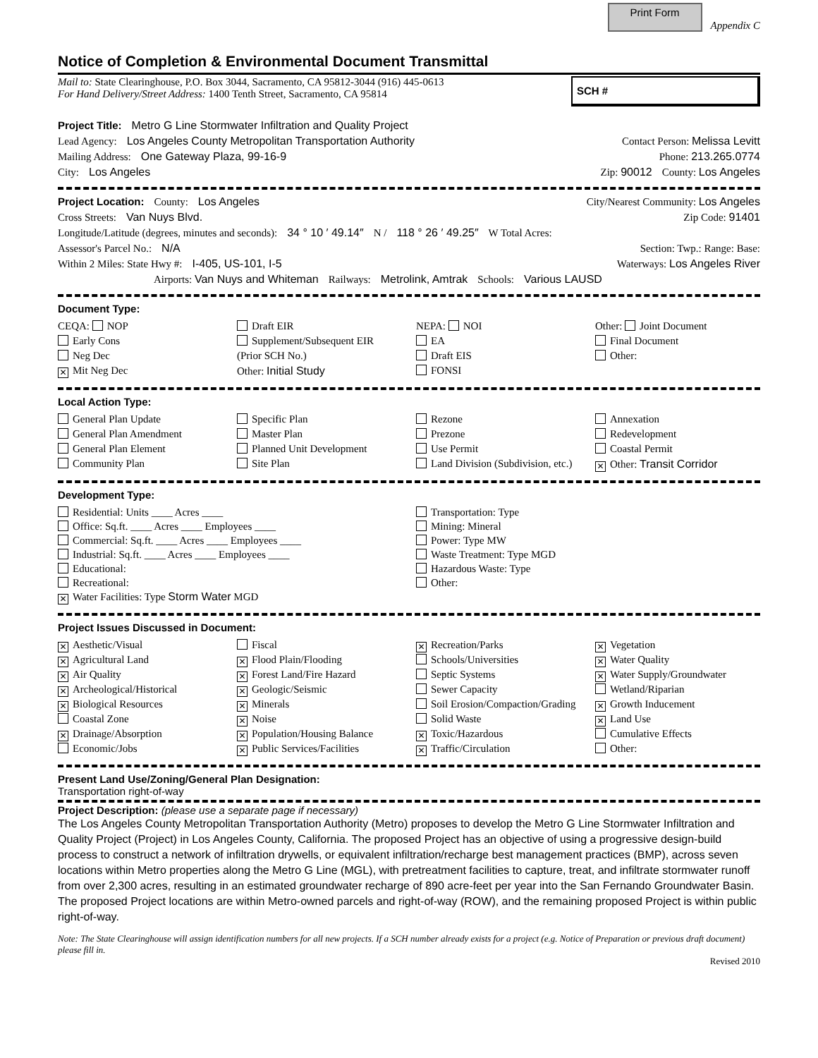Print Form
Appendix C
Notice of Completion & Environmental Document Transmittal
Mail to: State Clearinghouse, P.O. Box 3044, Sacramento, CA 95812-3044 (916) 445-0613
For Hand Delivery/Street Address: 1400 Tenth Street, Sacramento, CA 95814
SCH #
Project Title: Metro G Line Stormwater Infiltration and Quality Project
Lead Agency: Los Angeles County Metropolitan Transportation Authority Contact Person: Melissa Levitt
Mailing Address: One Gateway Plaza, 99-16-9 Phone: 213.265.0774
City: Los Angeles Zip: 90012 County: Los Angeles
Project Location: County: Los Angeles City/Nearest Community: Los Angeles
Cross Streets: Van Nuys Blvd. Zip Code: 91401
Longitude/Latitude (degrees, minutes and seconds): 34 ° 10 ′ 49.14″ N / 118 ° 26 ′ 49.25″ W Total Acres:
Assessor's Parcel No.: N/A Section: Twp.: Range: Base:
Within 2 Miles: State Hwy #: I-405, US-101, I-5 Waterways: Los Angeles River
Airports: Van Nuys and Whiteman Railways: Metrolink, Amtrak Schools: Various LAUSD
Document Type:
CEQA: NOP
Early Cons
Neg Dec
✕ Mit Neg Dec
Draft EIR
Supplement/Subsequent EIR
(Prior SCH No.)
Other: Initial Study
NEPA: NOI
EA
Draft EIS
FONSI
Other: Joint Document
Final Document
Other:
Local Action Type:
General Plan Update
General Plan Amendment
General Plan Element
Community Plan
Specific Plan
Master Plan
Planned Unit Development
Site Plan
Rezone
Prezone
Use Permit
Land Division (Subdivision, etc.)
Annexation
Redevelopment
Coastal Permit
✕ Other: Transit Corridor
Development Type:
Residential: Units ____ Acres ____
Office: Sq.ft. ____ Acres ____ Employees ____
Commercial: Sq.ft. ____ Acres ____ Employees ____
Industrial: Sq.ft. ____ Acres ____ Employees ____
Educational:
Recreational:
✕ Water Facilities: Type Storm Water MGD
Transportation: Type
Mining: Mineral
Power: Type MW
Waste Treatment: Type MGD
Hazardous Waste: Type
Other:
Project Issues Discussed in Document:
✕ Aesthetic/Visual
✕ Agricultural Land
✕ Air Quality
✕ Archeological/Historical
✕ Biological Resources
Coastal Zone
✕ Drainage/Absorption
Economic/Jobs
Fiscal
✕ Flood Plain/Flooding
✕ Forest Land/Fire Hazard
✕ Geologic/Seismic
✕ Minerals
✕ Noise
✕ Population/Housing Balance
✕ Public Services/Facilities
✕ Recreation/Parks
Schools/Universities
Septic Systems
Sewer Capacity
Soil Erosion/Compaction/Grading
Solid Waste
✕ Toxic/Hazardous
✕ Traffic/Circulation
✕ Vegetation
✕ Water Quality
✕ Water Supply/Groundwater
Wetland/Riparian
✕ Growth Inducement
✕ Land Use
Cumulative Effects
Other:
Present Land Use/Zoning/General Plan Designation:
Transportation right-of-way
Project Description: (please use a separate page if necessary)
The Los Angeles County Metropolitan Transportation Authority (Metro) proposes to develop the Metro G Line Stormwater Infiltration and Quality Project (Project) in Los Angeles County, California. The proposed Project has an objective of using a progressive design-build process to construct a network of infiltration drywells, or equivalent infiltration/recharge best management practices (BMP), across seven locations within Metro properties along the Metro G Line (MGL), with pretreatment facilities to capture, treat, and infiltrate stormwater runoff from over 2,300 acres, resulting in an estimated groundwater recharge of 890 acre-feet per year into the San Fernando Groundwater Basin. The proposed Project locations are within Metro-owned parcels and right-of-way (ROW), and the remaining proposed Project is within public right-of-way.
Note: The State Clearinghouse will assign identification numbers for all new projects. If a SCH number already exists for a project (e.g. Notice of Preparation or previous draft document) please fill in.
Revised 2010